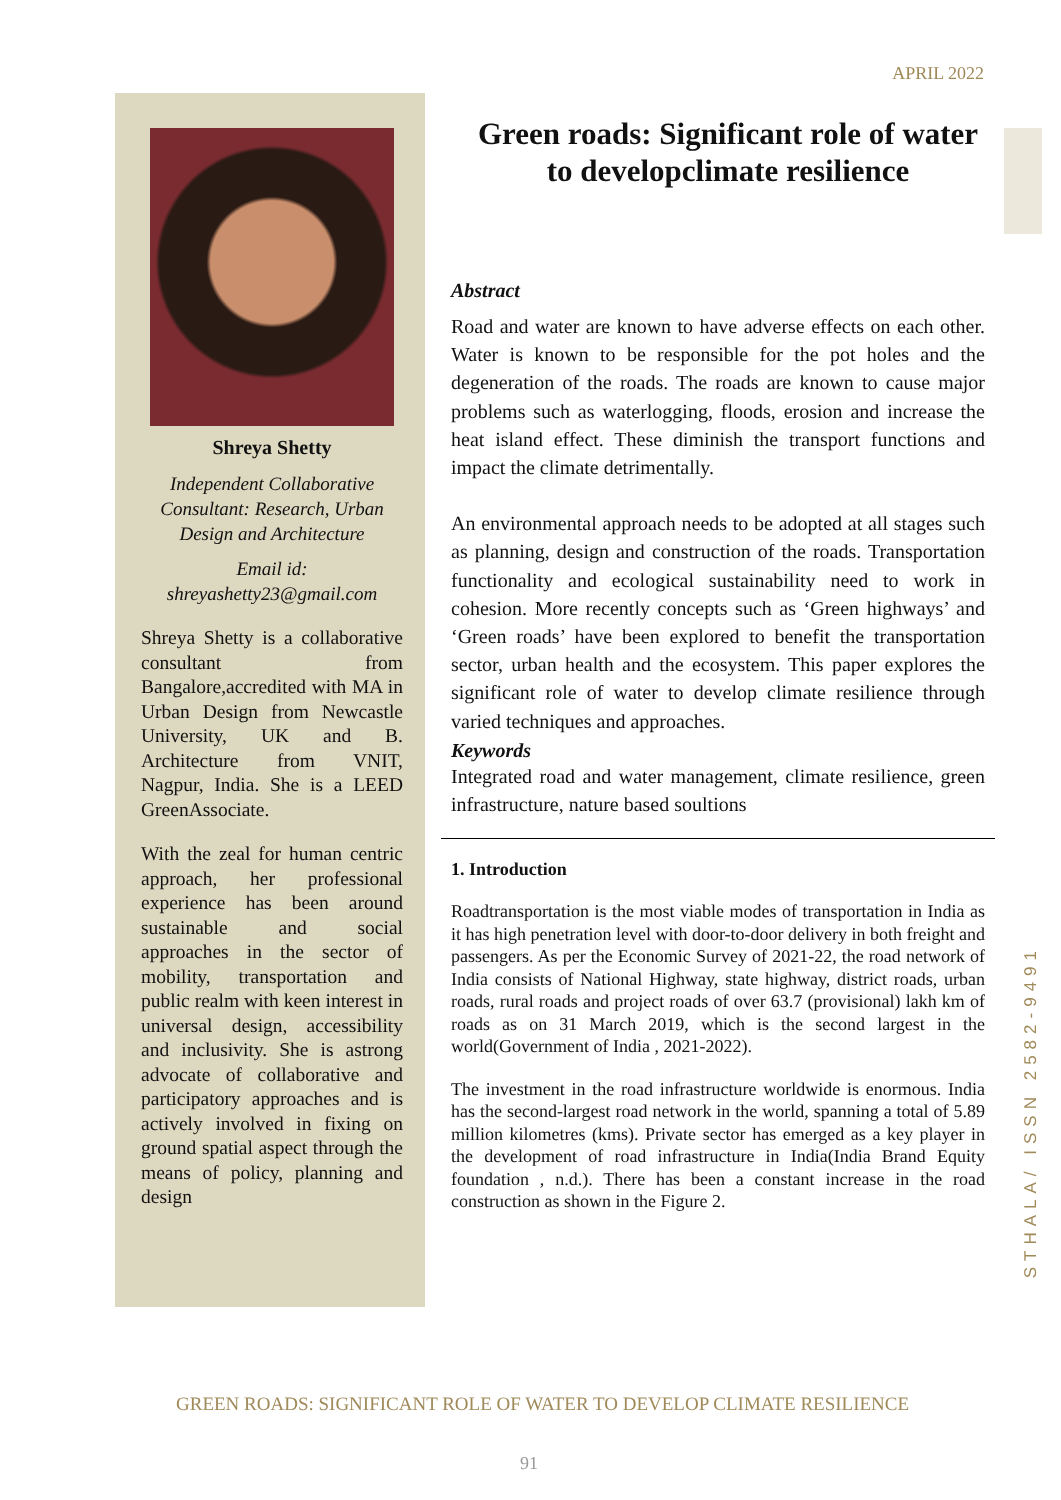APRIL 2022
Shreya Shetty
Independent Collaborative Consultant: Research, Urban Design and Architecture
Email id:
shreyashetty23@gmail.com
Shreya Shetty is a collaborative consultant from Bangalore,accredited with MA in Urban Design from Newcastle University, UK and B. Architecture from VNIT, Nagpur, India. She is a LEED GreenAssociate.
With the zeal for human centric approach, her professional experience has been around sustainable and social approaches in the sector of mobility, transportation and public realm with keen interest in universal design, accessibility and inclusivity. She is astrong advocate of collaborative and participatory approaches and is actively involved in fixing on ground spatial aspect through the means of policy, planning and design
Green roads: Significant role of water to developclimate resilience
Abstract
Road and water are known to have adverse effects on each other. Water is known to be responsible for the pot holes and the degeneration of the roads. The roads are known to cause major problems such as waterlogging, floods, erosion and increase the heat island effect. These diminish the transport functions and impact the climate detrimentally.
An environmental approach needs to be adopted at all stages such as planning, design and construction of the roads. Transportation functionality and ecological sustainability need to work in cohesion. More recently concepts such as ‘Green highways’ and ‘Green roads’ have been explored to benefit the transportation sector, urban health and the ecosystem. This paper explores the significant role of water to develop climate resilience through varied techniques and approaches.
Keywords
Integrated road and water management, climate resilience, green infrastructure, nature based soultions
1. Introduction
Roadtransportation is the most viable modes of transportation in India as it has high penetration level with door-to-door delivery in both freight and passengers. As per the Economic Survey of 2021-22, the road network of India consists of National Highway, state highway, district roads, urban roads, rural roads and project roads of over 63.7 (provisional) lakh km of roads as on 31 March 2019, which is the second largest in the world(Government of India , 2021-2022).
The investment in the road infrastructure worldwide is enormous. India has the second-largest road network in the world, spanning a total of 5.89 million kilometres (kms). Private sector has emerged as a key player in the development of road infrastructure in India(India Brand Equity foundation , n.d.). There has been a constant increase in the road construction as shown in the Figure 2.
STHALA/ ISSN 2582-9491
GREEN ROADS: SIGNIFICANT ROLE OF WATER TO DEVELOP CLIMATE RESILIENCE
91